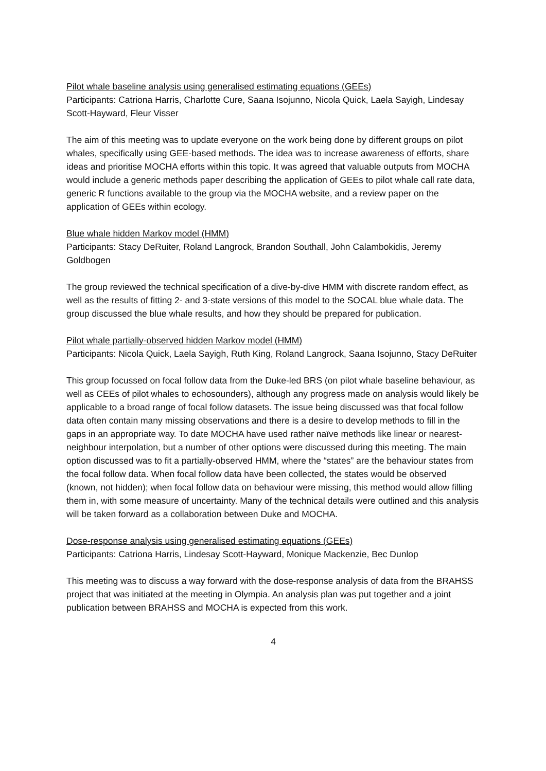Pilot whale baseline analysis using generalised estimating equations (GEEs)
Participants: Catriona Harris, Charlotte Cure, Saana Isojunno, Nicola Quick, Laela Sayigh, Lindesay Scott-Hayward, Fleur Visser
The aim of this meeting was to update everyone on the work being done by different groups on pilot whales, specifically using GEE-based methods. The idea was to increase awareness of efforts, share ideas and prioritise MOCHA efforts within this topic. It was agreed that valuable outputs from MOCHA would include a generic methods paper describing the application of GEEs to pilot whale call rate data, generic R functions available to the group via the MOCHA website, and a review paper on the application of GEEs within ecology.
Blue whale hidden Markov model (HMM)
Participants: Stacy DeRuiter, Roland Langrock, Brandon Southall, John Calambokidis, Jeremy Goldbogen
The group reviewed the technical specification of a dive-by-dive HMM with discrete random effect, as well as the results of fitting 2- and 3-state versions of this model to the SOCAL blue whale data. The group discussed the blue whale results, and how they should be prepared for publication.
Pilot whale partially-observed hidden Markov model (HMM)
Participants: Nicola Quick, Laela Sayigh, Ruth King, Roland Langrock, Saana Isojunno, Stacy DeRuiter
This group focussed on focal follow data from the Duke-led BRS (on pilot whale baseline behaviour, as well as CEEs of pilot whales to echosounders), although any progress made on analysis would likely be applicable to a broad range of focal follow datasets. The issue being discussed was that focal follow data often contain many missing observations and there is a desire to develop methods to fill in the gaps in an appropriate way. To date MOCHA have used rather naïve methods like linear or nearest-neighbour interpolation, but a number of other options were discussed during this meeting. The main option discussed was to fit a partially-observed HMM, where the “states” are the behaviour states from the focal follow data. When focal follow data have been collected, the states would be observed (known, not hidden); when focal follow data on behaviour were missing, this method would allow filling them in, with some measure of uncertainty. Many of the technical details were outlined and this analysis will be taken forward as a collaboration between Duke and MOCHA.
Dose-response analysis using generalised estimating equations (GEEs)
Participants: Catriona Harris, Lindesay Scott-Hayward, Monique Mackenzie, Bec Dunlop
This meeting was to discuss a way forward with the dose-response analysis of data from the BRAHSS project that was initiated at the meeting in Olympia. An analysis plan was put together and a joint publication between BRAHSS and MOCHA is expected from this work.
4